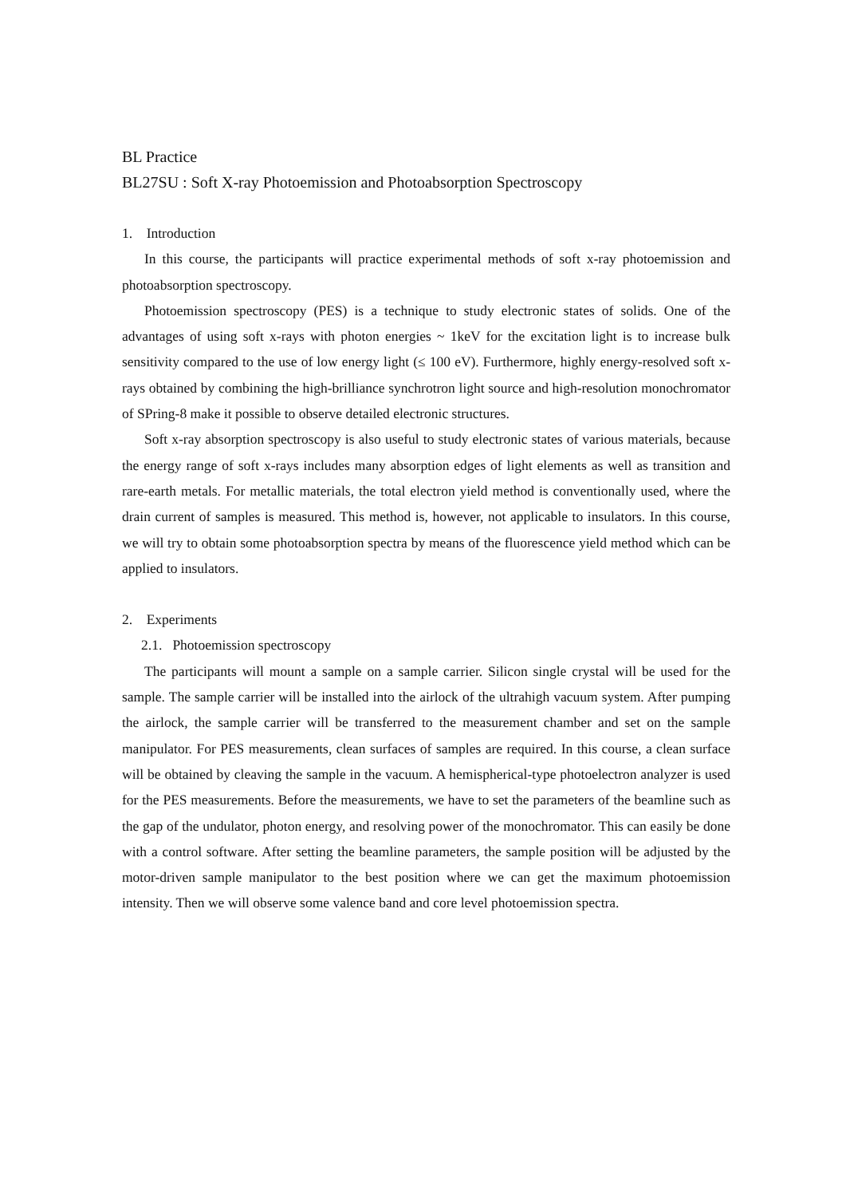BL Practice
BL27SU : Soft X-ray Photoemission and Photoabsorption Spectroscopy
1. Introduction
In this course, the participants will practice experimental methods of soft x-ray photoemission and photoabsorption spectroscopy.
Photoemission spectroscopy (PES) is a technique to study electronic states of solids. One of the advantages of using soft x-rays with photon energies ~ 1keV for the excitation light is to increase bulk sensitivity compared to the use of low energy light (≤ 100 eV). Furthermore, highly energy-resolved soft x-rays obtained by combining the high-brilliance synchrotron light source and high-resolution monochromator of SPring-8 make it possible to observe detailed electronic structures.
Soft x-ray absorption spectroscopy is also useful to study electronic states of various materials, because the energy range of soft x-rays includes many absorption edges of light elements as well as transition and rare-earth metals. For metallic materials, the total electron yield method is conventionally used, where the drain current of samples is measured. This method is, however, not applicable to insulators. In this course, we will try to obtain some photoabsorption spectra by means of the fluorescence yield method which can be applied to insulators.
2. Experiments
2.1. Photoemission spectroscopy
The participants will mount a sample on a sample carrier. Silicon single crystal will be used for the sample. The sample carrier will be installed into the airlock of the ultrahigh vacuum system. After pumping the airlock, the sample carrier will be transferred to the measurement chamber and set on the sample manipulator. For PES measurements, clean surfaces of samples are required. In this course, a clean surface will be obtained by cleaving the sample in the vacuum. A hemispherical-type photoelectron analyzer is used for the PES measurements. Before the measurements, we have to set the parameters of the beamline such as the gap of the undulator, photon energy, and resolving power of the monochromator. This can easily be done with a control software. After setting the beamline parameters, the sample position will be adjusted by the motor-driven sample manipulator to the best position where we can get the maximum photoemission intensity. Then we will observe some valence band and core level photoemission spectra.